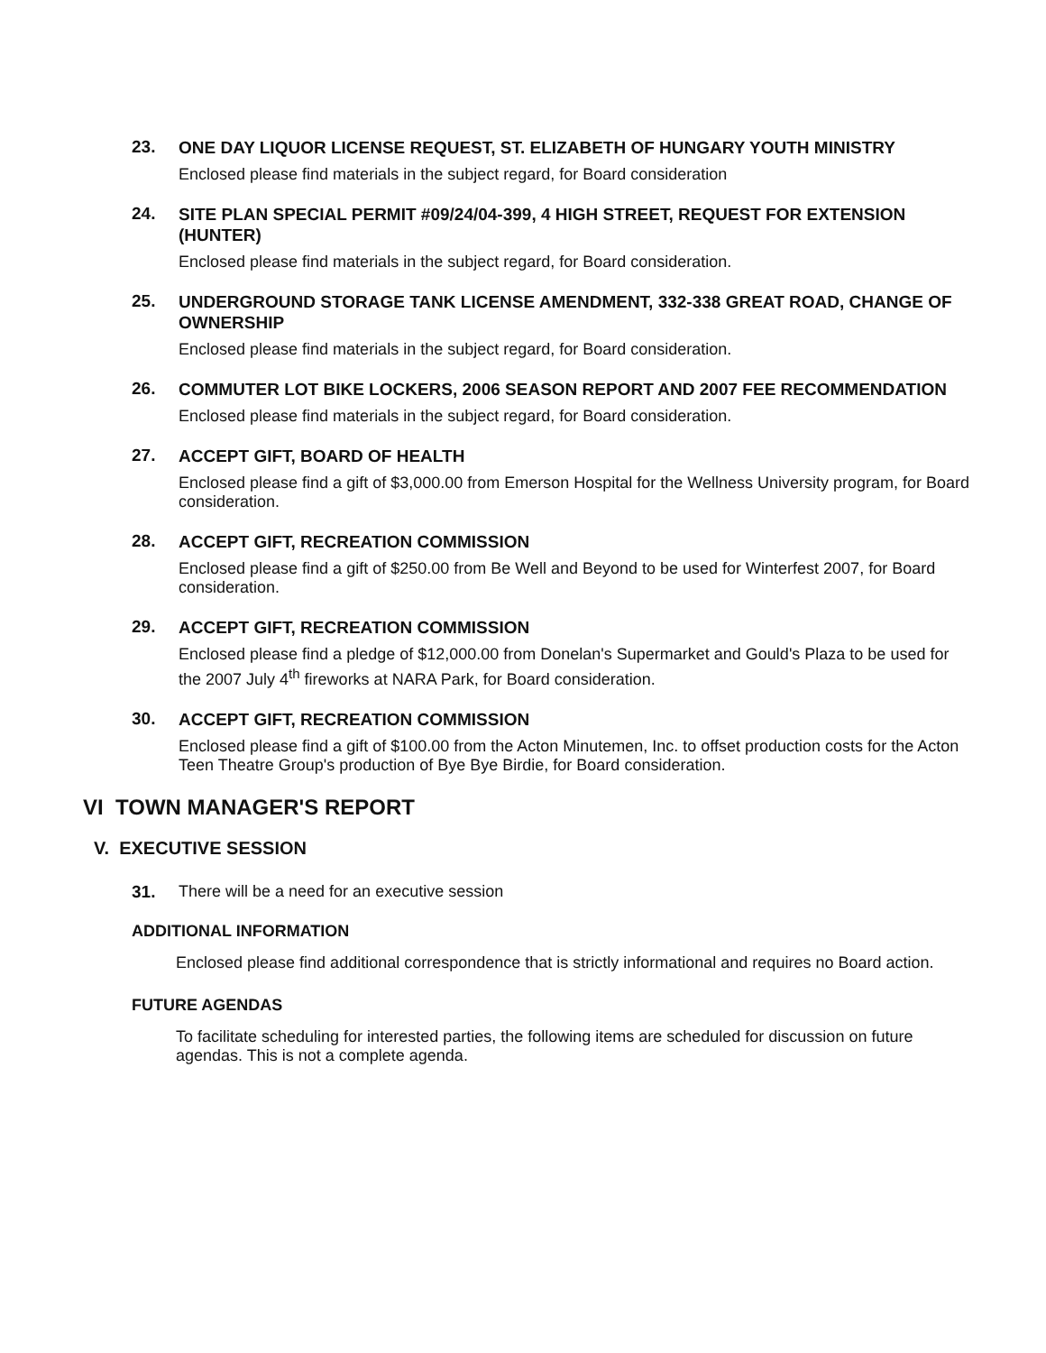23.
ONE DAY LIQUOR LICENSE REQUEST, ST. ELIZABETH OF HUNGARY YOUTH MINISTRY
Enclosed please find materials in the subject regard, for Board consideration
24.
SITE PLAN SPECIAL PERMIT #09/24/04-399, 4 HIGH STREET, REQUEST FOR EXTENSION (HUNTER)
Enclosed please find materials in the subject regard, for Board consideration.
25.
UNDERGROUND STORAGE TANK LICENSE AMENDMENT, 332-338 GREAT ROAD, CHANGE OF OWNERSHIP
Enclosed please find materials in the subject regard, for Board consideration.
26.
COMMUTER LOT BIKE LOCKERS, 2006 SEASON REPORT AND 2007 FEE RECOMMENDATION
Enclosed please find materials in the subject regard, for Board consideration.
27.
ACCEPT GIFT, BOARD OF HEALTH
Enclosed please find a gift of $3,000.00 from Emerson Hospital for the Wellness University program, for Board consideration.
28.
ACCEPT GIFT, RECREATION COMMISSION
Enclosed please find a gift of $250.00 from Be Well and Beyond to be used for Winterfest 2007, for Board consideration.
29.
ACCEPT GIFT, RECREATION COMMISSION
Enclosed please find a pledge of $12,000.00 from Donelan's Supermarket and Gould's Plaza to be used for the 2007 July 4<sup>th</sup> fireworks at NARA Park, for Board consideration.
30.
ACCEPT GIFT, RECREATION COMMISSION
Enclosed please find a gift of $100.00 from the Acton Minutemen, Inc. to offset production costs for the Acton Teen Theatre Group's production of Bye Bye Birdie, for Board consideration.
VI TOWN MANAGER'S REPORT
V. EXECUTIVE SESSION
31.
There will be a need for an executive session
ADDITIONAL INFORMATION
Enclosed please find additional correspondence that is strictly informational and requires no Board action.
FUTURE AGENDAS
To facilitate scheduling for interested parties, the following items are scheduled for discussion on future agendas. This is not a complete agenda.